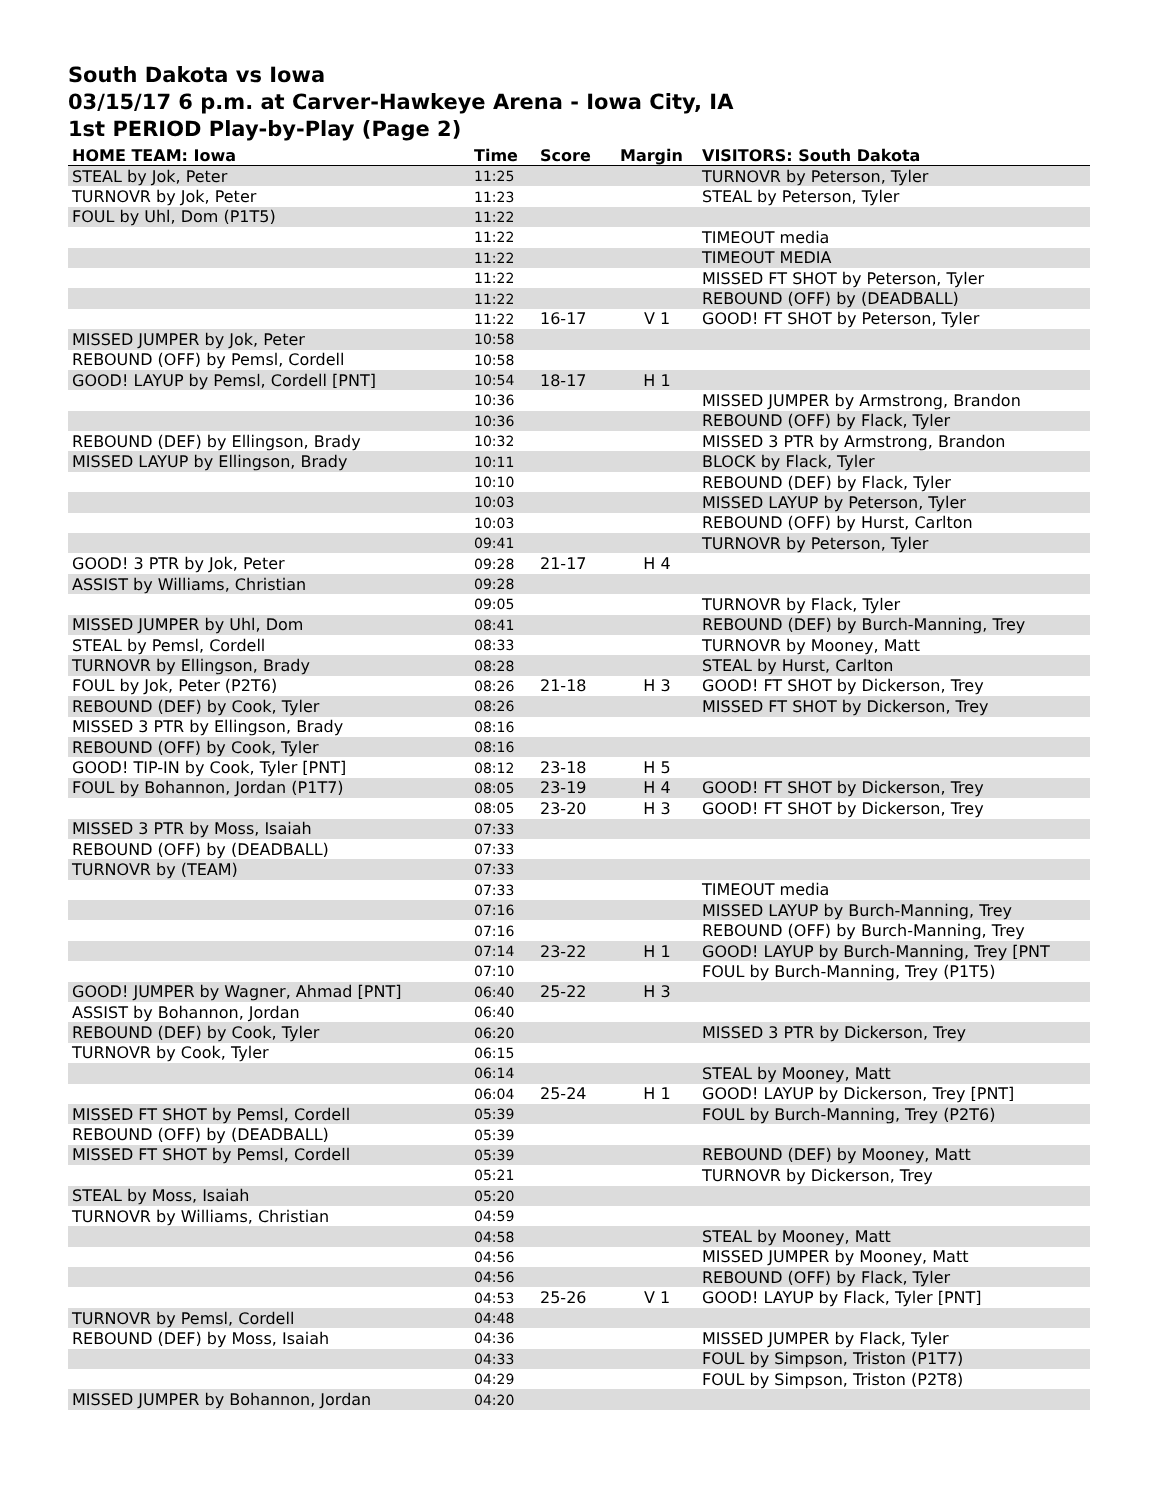South Dakota vs Iowa
03/15/17 6 p.m. at Carver-Hawkeye Arena - Iowa City, IA
1st PERIOD Play-by-Play (Page 2)
| HOME TEAM: Iowa | Time | Score | Margin | VISITORS: South Dakota |
| --- | --- | --- | --- | --- |
| STEAL by Jok, Peter | 11:25 | | | TURNOVR by Peterson, Tyler |
| TURNOVR by Jok, Peter | 11:23 | | | STEAL by Peterson, Tyler |
| FOUL by Uhl, Dom (P1T5) | 11:22 | | | |
| | 11:22 | | | TIMEOUT media |
| | 11:22 | | | TIMEOUT MEDIA |
| | 11:22 | | | MISSED FT SHOT by Peterson, Tyler |
| | 11:22 | | | REBOUND (OFF) by (DEADBALL) |
| | 11:22 | 16-17 | V 1 | GOOD! FT SHOT by Peterson, Tyler |
| MISSED JUMPER by Jok, Peter | 10:58 | | | |
| REBOUND (OFF) by Pemsl, Cordell | 10:58 | | | |
| GOOD! LAYUP by Pemsl, Cordell [PNT] | 10:54 | 18-17 | H 1 | |
| | 10:36 | | | MISSED JUMPER by Armstrong, Brandon |
| | 10:36 | | | REBOUND (OFF) by Flack, Tyler |
| REBOUND (DEF) by Ellingson, Brady | 10:32 | | | MISSED 3 PTR by Armstrong, Brandon |
| MISSED LAYUP by Ellingson, Brady | 10:11 | | | BLOCK by Flack, Tyler |
| | 10:10 | | | REBOUND (DEF) by Flack, Tyler |
| | 10:03 | | | MISSED LAYUP by Peterson, Tyler |
| | 10:03 | | | REBOUND (OFF) by Hurst, Carlton |
| | 09:41 | | | TURNOVR by Peterson, Tyler |
| GOOD! 3 PTR by Jok, Peter | 09:28 | 21-17 | H 4 | |
| ASSIST by Williams, Christian | 09:28 | | | |
| | 09:05 | | | TURNOVR by Flack, Tyler |
| MISSED JUMPER by Uhl, Dom | 08:41 | | | REBOUND (DEF) by Burch-Manning, Trey |
| STEAL by Pemsl, Cordell | 08:33 | | | TURNOVR by Mooney, Matt |
| TURNOVR by Ellingson, Brady | 08:28 | | | STEAL by Hurst, Carlton |
| FOUL by Jok, Peter (P2T6) | 08:26 | 21-18 | H 3 | GOOD! FT SHOT by Dickerson, Trey |
| REBOUND (DEF) by Cook, Tyler | 08:26 | | | MISSED FT SHOT by Dickerson, Trey |
| MISSED 3 PTR by Ellingson, Brady | 08:16 | | | |
| REBOUND (OFF) by Cook, Tyler | 08:16 | | | |
| GOOD! TIP-IN by Cook, Tyler [PNT] | 08:12 | 23-18 | H 5 | |
| FOUL by Bohannon, Jordan (P1T7) | 08:05 | 23-19 | H 4 | GOOD! FT SHOT by Dickerson, Trey |
| | 08:05 | 23-20 | H 3 | GOOD! FT SHOT by Dickerson, Trey |
| MISSED 3 PTR by Moss, Isaiah | 07:33 | | | |
| REBOUND (OFF) by (DEADBALL) | 07:33 | | | |
| TURNOVR by (TEAM) | 07:33 | | | |
| | 07:33 | | | TIMEOUT media |
| | 07:16 | | | MISSED LAYUP by Burch-Manning, Trey |
| | 07:16 | | | REBOUND (OFF) by Burch-Manning, Trey |
| | 07:14 | 23-22 | H 1 | GOOD! LAYUP by Burch-Manning, Trey [PNT |
| | 07:10 | | | FOUL by Burch-Manning, Trey (P1T5) |
| GOOD! JUMPER by Wagner, Ahmad [PNT] | 06:40 | 25-22 | H 3 | |
| ASSIST by Bohannon, Jordan | 06:40 | | | |
| REBOUND (DEF) by Cook, Tyler | 06:20 | | | MISSED 3 PTR by Dickerson, Trey |
| TURNOVR by Cook, Tyler | 06:15 | | | |
| | 06:14 | | | STEAL by Mooney, Matt |
| | 06:04 | 25-24 | H 1 | GOOD! LAYUP by Dickerson, Trey [PNT] |
| MISSED FT SHOT by Pemsl, Cordell | 05:39 | | | FOUL by Burch-Manning, Trey (P2T6) |
| REBOUND (OFF) by (DEADBALL) | 05:39 | | | |
| MISSED FT SHOT by Pemsl, Cordell | 05:39 | | | REBOUND (DEF) by Mooney, Matt |
| | 05:21 | | | TURNOVR by Dickerson, Trey |
| STEAL by Moss, Isaiah | 05:20 | | | |
| TURNOVR by Williams, Christian | 04:59 | | | |
| | 04:58 | | | STEAL by Mooney, Matt |
| | 04:56 | | | MISSED JUMPER by Mooney, Matt |
| | 04:56 | | | REBOUND (OFF) by Flack, Tyler |
| | 04:53 | 25-26 | V 1 | GOOD! LAYUP by Flack, Tyler [PNT] |
| TURNOVR by Pemsl, Cordell | 04:48 | | | |
| REBOUND (DEF) by Moss, Isaiah | 04:36 | | | MISSED JUMPER by Flack, Tyler |
| | 04:33 | | | FOUL by Simpson, Triston (P1T7) |
| | 04:29 | | | FOUL by Simpson, Triston (P2T8) |
| MISSED JUMPER by Bohannon, Jordan | 04:20 | | | |